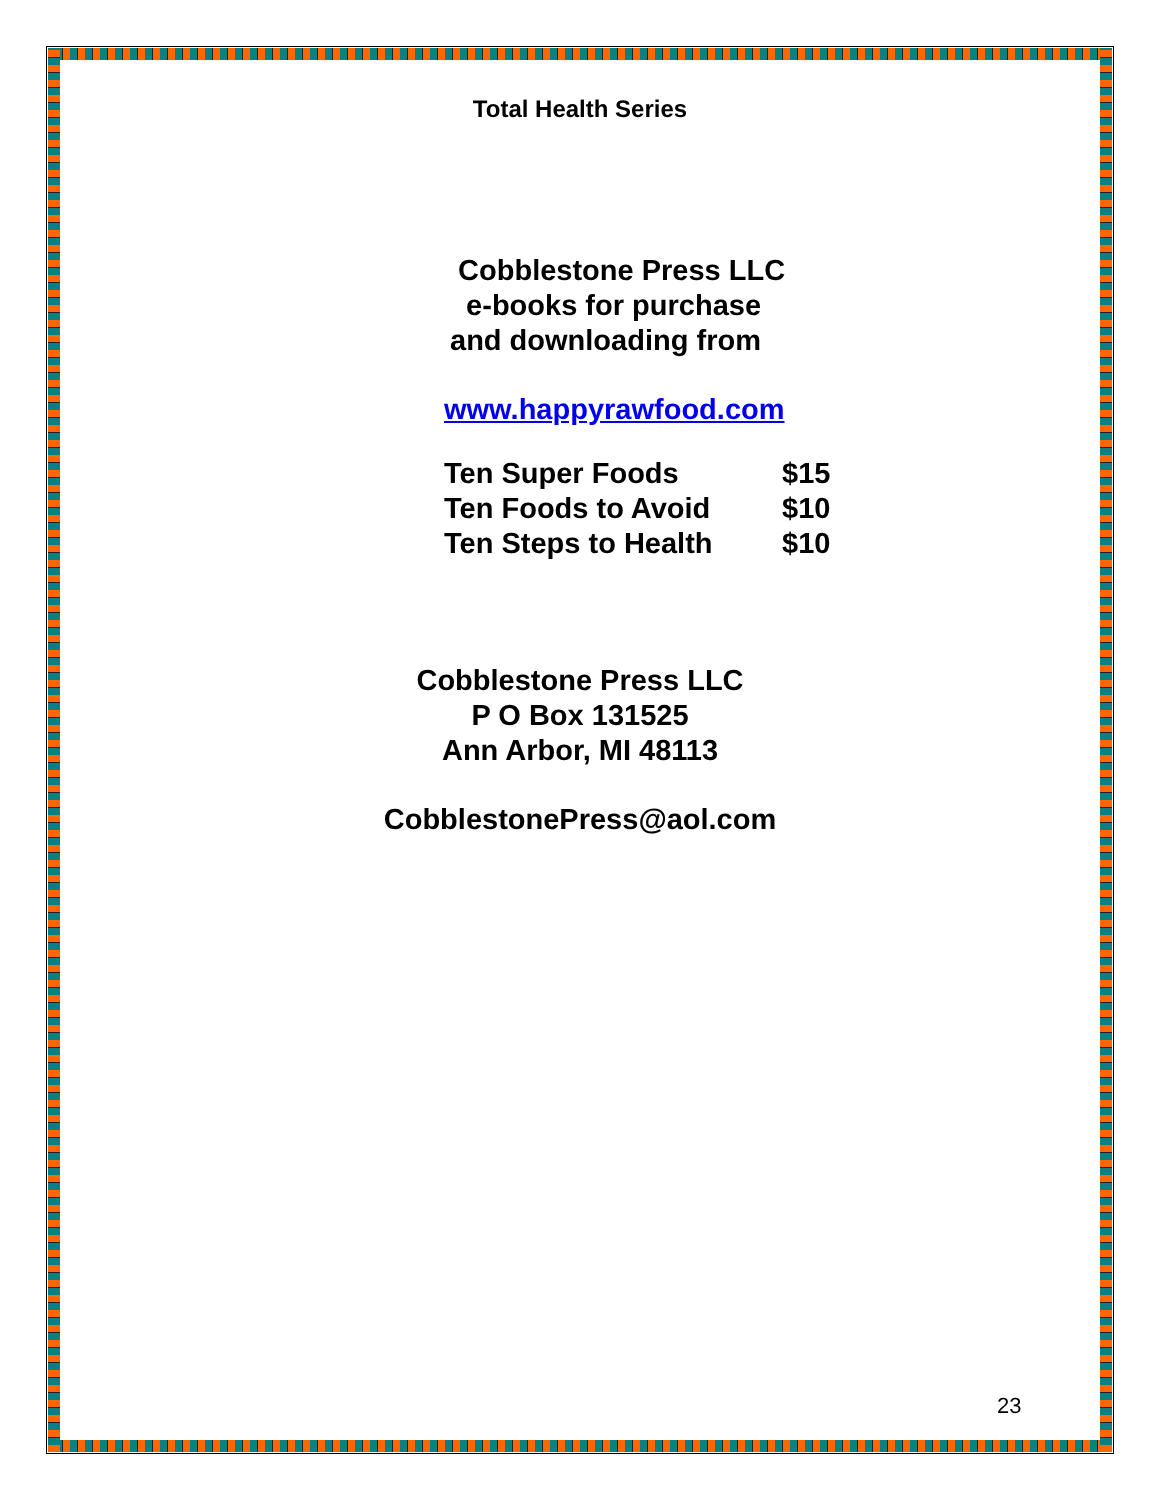Total Health Series
Cobblestone Press LLC
e-books for purchase
and downloading from
www.happyrawfood.com
| Ten Super Foods | $15 |
| Ten Foods to Avoid | $10 |
| Ten Steps to Health | $10 |
Cobblestone Press LLC
P O Box 131525
Ann Arbor, MI 48113
CobblestonePress@aol.com
23